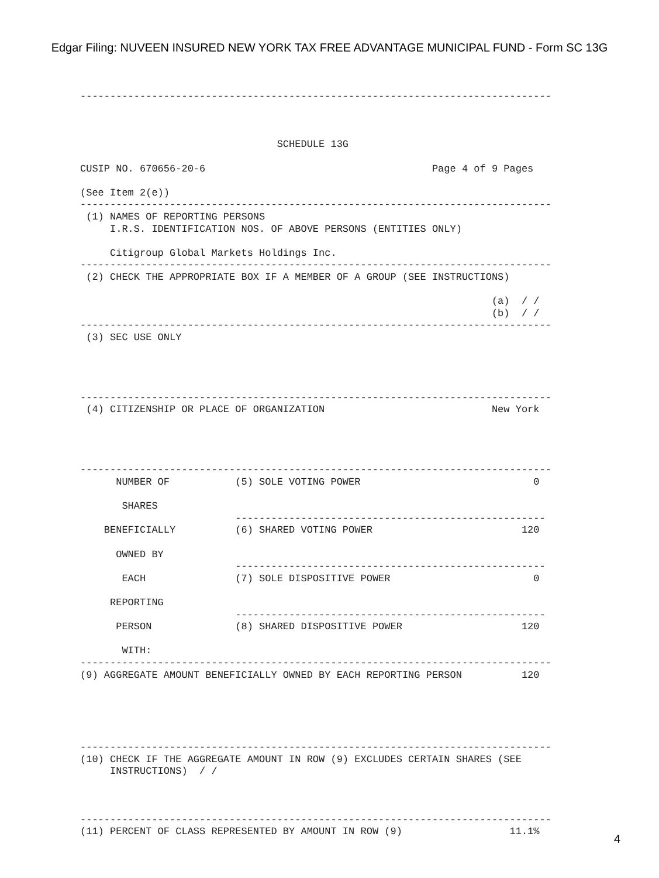Edgar Filing: NUVEEN INSURED NEW YORK TAX FREE ADVANTAGE MUNICIPAL FUND - Form SC 13G
-------------------------------------------------------------------------------



                                 SCHEDULE 13G

CUSIP NO. 670656-20-6                                      Page 4 of 9 Pages

(See Item 2(e))
-------------------------------------------------------------------------------
 (1) NAMES OF REPORTING PERSONS
     I.R.S. IDENTIFICATION NOS. OF ABOVE PERSONS (ENTITIES ONLY)

     Citigroup Global Markets Holdings Inc.
-------------------------------------------------------------------------------
 (2) CHECK THE APPROPRIATE BOX IF A MEMBER OF A GROUP (SEE INSTRUCTIONS)

                                                                     (a)  / /
                                                                     (b)  / /
-------------------------------------------------------------------------------
 (3) SEC USE ONLY




-------------------------------------------------------------------------------
 (4) CITIZENSHIP OR PLACE OF ORGANIZATION                            New York




-------------------------------------------------------------------------------
      NUMBER OF           (5) SOLE VOTING POWER                             0

       SHARES
                          ----------------------------------------------------
    BENEFICIALLY          (6) SHARED VOTING POWER                         120

      OWNED BY
                          ----------------------------------------------------
       EACH               (7) SOLE DISPOSITIVE POWER                        0

     REPORTING
                          ----------------------------------------------------
      PERSON              (8) SHARED DISPOSITIVE POWER                    120

       WITH:
-------------------------------------------------------------------------------
(9) AGGREGATE AMOUNT BENEFICIALLY OWNED BY EACH REPORTING PERSON          120





-------------------------------------------------------------------------------
(10) CHECK IF THE AGGREGATE AMOUNT IN ROW (9) EXCLUDES CERTAIN SHARES (SEE
     INSTRUCTIONS)  / /



-------------------------------------------------------------------------------
(11) PERCENT OF CLASS REPRESENTED BY AMOUNT IN ROW (9)                  11.1%
4